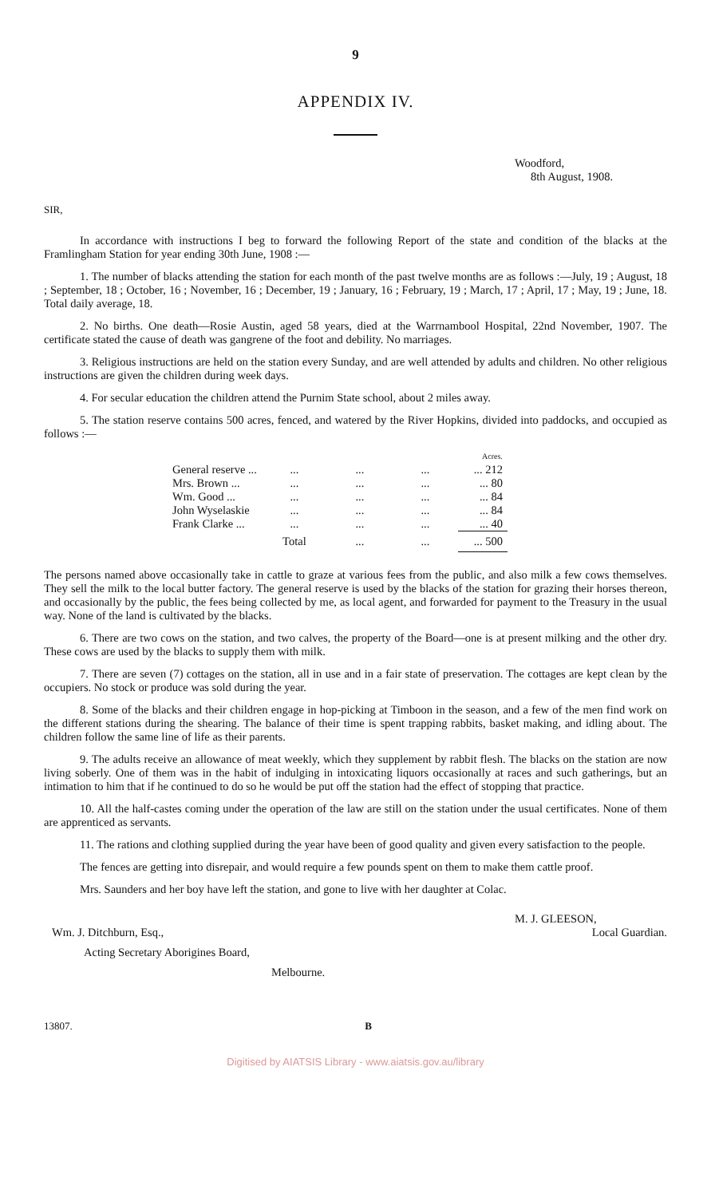9
APPENDIX IV.
Woodford,
8th August, 1908.
SIR,
In accordance with instructions I beg to forward the following Report of the state and condition of the blacks at the Framlingham Station for year ending 30th June, 1908 :—
1. The number of blacks attending the station for each month of the past twelve months are as follows :—July, 19 ; August, 18 ; September, 18 ; October, 16 ; November, 16 ; December, 19 ; January, 16 ; February, 19 ; March, 17 ; April, 17 ; May, 19 ; June, 18. Total daily average, 18.
2. No births. One death—Rosie Austin, aged 58 years, died at the Warrnambool Hospital, 22nd November, 1907. The certificate stated the cause of death was gangrene of the foot and debility. No marriages.
3. Religious instructions are held on the station every Sunday, and are well attended by adults and children. No other religious instructions are given the children during week days.
4. For secular education the children attend the Purnim State school, about 2 miles away.
5. The station reserve contains 500 acres, fenced, and watered by the River Hopkins, divided into paddocks, and occupied as follows :—
| | | | | Acres. |
| General reserve ... | ... | ... | ... | ... 212 |
| Mrs. Brown ... | ... | ... | ... | ... 80 |
| Wm. Good ... | ... | ... | ... | ... 84 |
| John Wyselaskie | ... | ... | ... | ... 84 |
| Frank Clarke ... | ... | ... | ... | ... 40 |
| | Total | ... | ... | ... 500 |
The persons named above occasionally take in cattle to graze at various fees from the public, and also milk a few cows themselves. They sell the milk to the local butter factory. The general reserve is used by the blacks of the station for grazing their horses thereon, and occasionally by the public, the fees being collected by me, as local agent, and forwarded for payment to the Treasury in the usual way. None of the land is cultivated by the blacks.
6. There are two cows on the station, and two calves, the property of the Board—one is at present milking and the other dry. These cows are used by the blacks to supply them with milk.
7. There are seven (7) cottages on the station, all in use and in a fair state of preservation. The cottages are kept clean by the occupiers. No stock or produce was sold during the year.
8. Some of the blacks and their children engage in hop-picking at Timboon in the season, and a few of the men find work on the different stations during the shearing. The balance of their time is spent trapping rabbits, basket making, and idling about. The children follow the same line of life as their parents.
9. The adults receive an allowance of meat weekly, which they supplement by rabbit flesh. The blacks on the station are now living soberly. One of them was in the habit of indulging in intoxicating liquors occasionally at races and such gatherings, but an intimation to him that if he continued to do so he would be put off the station had the effect of stopping that practice.
10. All the half-castes coming under the operation of the law are still on the station under the usual certificates. None of them are apprenticed as servants.
11. The rations and clothing supplied during the year have been of good quality and given every satisfaction to the people.
The fences are getting into disrepair, and would require a few pounds spent on them to make them cattle proof.
Mrs. Saunders and her boy have left the station, and gone to live with her daughter at Colac.
M. J. GLEESON,
Wm. J. Ditchburn, Esq., Local Guardian.
Acting Secretary Aborigines Board,
Melbourne.
13807. B
Digitised by AIATSIS Library - www.aiatsis.gov.au/library